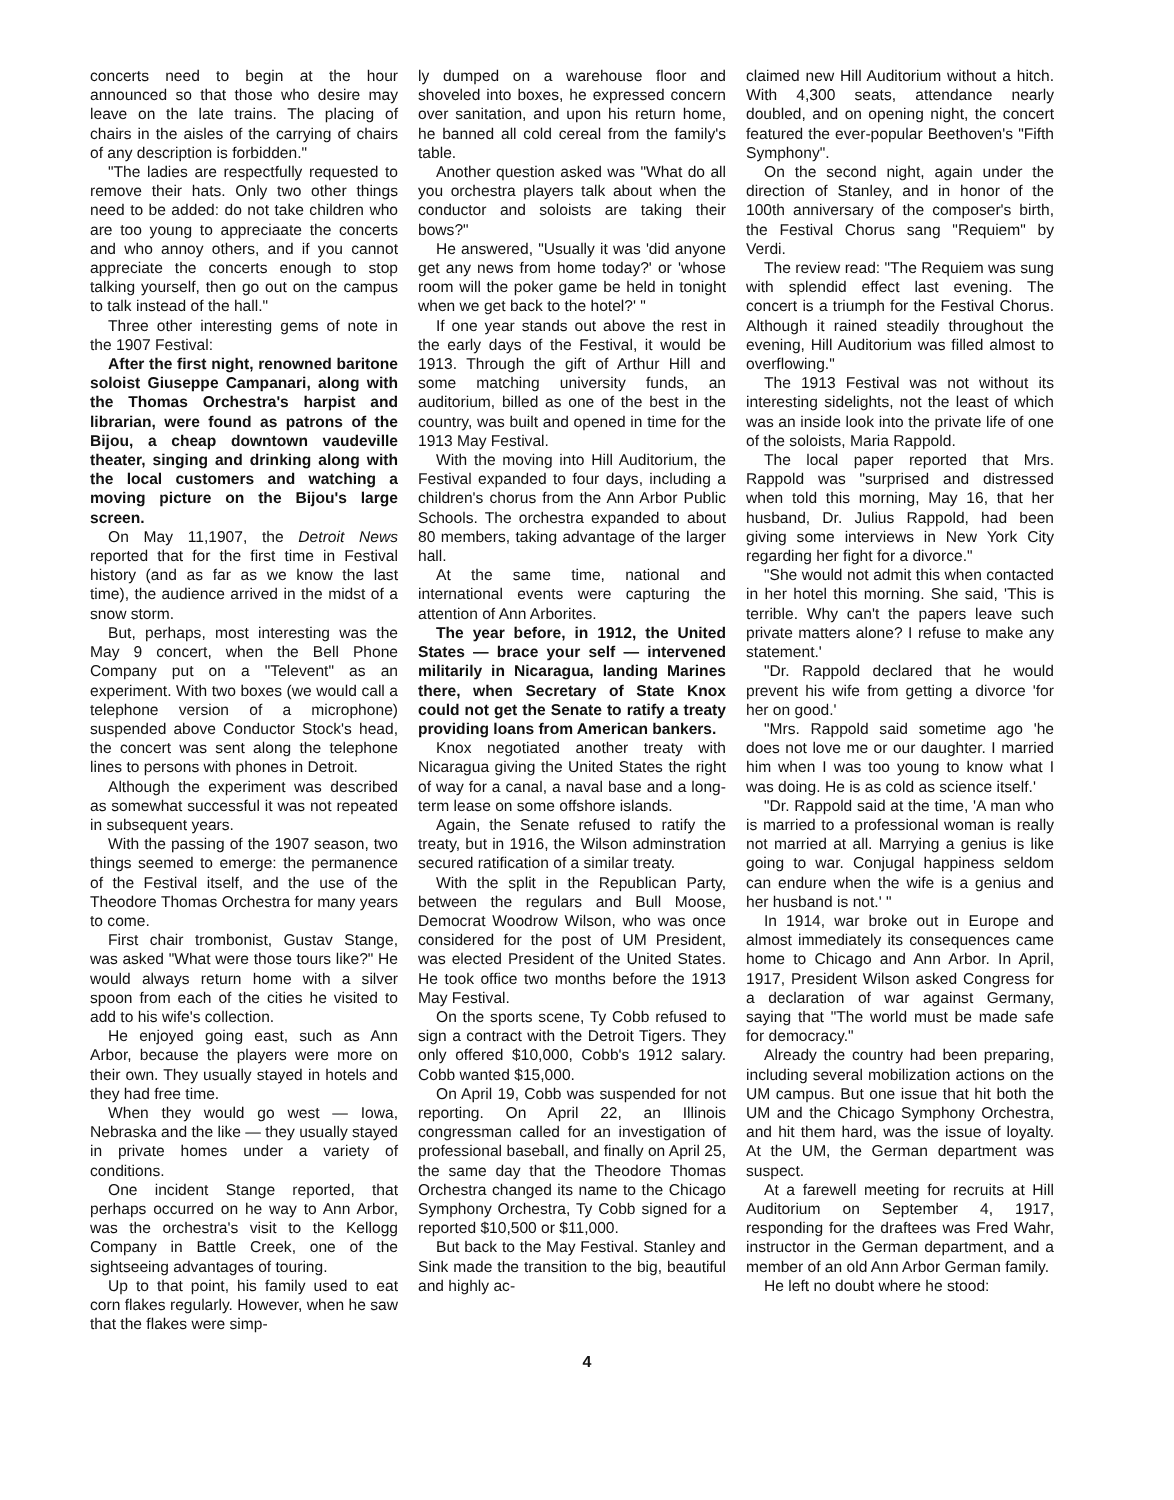concerts need to begin at the hour announced so that those who desire may leave on the late trains. The placing of chairs in the aisles of the carrying of chairs of any description is forbidden."
"The ladies are respectfully requested to remove their hats. Only two other things need to be added: do not take children who are too young to appreciaate the concerts and who annoy others, and if you cannot appreciate the concerts enough to stop talking yourself, then go out on the campus to talk instead of the hall."
Three other interesting gems of note in the 1907 Festival:
After the first night, renowned baritone soloist Giuseppe Campanari, along with the Thomas Orchestra's harpist and librarian, were found as patrons of the Bijou, a cheap downtown vaudeville theater, singing and drinking along with the local customers and watching a moving picture on the Bijou's large screen.
On May 11,1907, the Detroit News reported that for the first time in Festival history (and as far as we know the last time), the audience arrived in the midst of a snow storm.
But, perhaps, most interesting was the May 9 concert, when the Bell Phone Company put on a "Televent" as an experiment. With two boxes (we would call a telephone version of a microphone) suspended above Conductor Stock's head, the concert was sent along the telephone lines to persons with phones in Detroit.
Although the experiment was described as somewhat successful it was not repeated in subsequent years.
With the passing of the 1907 season, two things seemed to emerge: the permanence of the Festival itself, and the use of the Theodore Thomas Orchestra for many years to come.
First chair trombonist, Gustav Stange, was asked "What were those tours like?" He would always return home with a silver spoon from each of the cities he visited to add to his wife's collection.
He enjoyed going east, such as Ann Arbor, because the players were more on their own. They usually stayed in hotels and they had free time.
When they would go west — Iowa, Nebraska and the like — they usually stayed in private homes under a variety of conditions.
One incident Stange reported, that perhaps occurred on he way to Ann Arbor, was the orchestra's visit to the Kellogg Company in Battle Creek, one of the sightseeing advantages of touring.
Up to that point, his family used to eat corn flakes regularly. However, when he saw that the flakes were simp-
ly dumped on a warehouse floor and shoveled into boxes, he expressed concern over sanitation, and upon his return home, he banned all cold cereal from the family's table.
Another question asked was "What do all you orchestra players talk about when the conductor and soloists are taking their bows?"
He answered, "Usually it was 'did anyone get any news from home today?' or 'whose room will the poker game be held in tonight when we get back to the hotel?' "
If one year stands out above the rest in the early days of the Festival, it would be 1913. Through the gift of Arthur Hill and some matching university funds, an auditorium, billed as one of the best in the country, was built and opened in time for the 1913 May Festival.
With the moving into Hill Auditorium, the Festival expanded to four days, including a children's chorus from the Ann Arbor Public Schools. The orchestra expanded to about 80 members, taking advantage of the larger hall.
At the same time, national and international events were capturing the attention of Ann Arborites.
The year before, in 1912, the United States — brace your self — intervened militarily in Nicaragua, landing Marines there, when Secretary of State Knox could not get the Senate to ratify a treaty providing loans from American bankers.
Knox negotiated another treaty with Nicaragua giving the United States the right of way for a canal, a naval base and a long-term lease on some offshore islands.
Again, the Senate refused to ratify the treaty, but in 1916, the Wilson adminstration secured ratification of a similar treaty.
With the split in the Republican Party, between the regulars and Bull Moose, Democrat Woodrow Wilson, who was once considered for the post of UM President, was elected President of the United States. He took office two months before the 1913 May Festival.
On the sports scene, Ty Cobb refused to sign a contract with the Detroit Tigers. They only offered $10,000, Cobb's 1912 salary. Cobb wanted $15,000.
On April 19, Cobb was suspended for not reporting. On April 22, an Illinois congressman called for an investigation of professional baseball, and finally on April 25, the same day that the Theodore Thomas Orchestra changed its name to the Chicago Symphony Orchestra, Ty Cobb signed for a reported $10,500 or $11,000.
But back to the May Festival. Stanley and Sink made the transition to the big, beautiful and highly ac-
claimed new Hill Auditorium without a hitch. With 4,300 seats, attendance nearly doubled, and on opening night, the concert featured the ever-popular Beethoven's "Fifth Symphony".
On the second night, again under the direction of Stanley, and in honor of the 100th anniversary of the composer's birth, the Festival Chorus sang "Requiem" by Verdi.
The review read: "The Requiem was sung with splendid effect last evening. The concert is a triumph for the Festival Chorus. Although it rained steadily throughout the evening, Hill Auditorium was filled almost to overflowing."
The 1913 Festival was not without its interesting sidelights, not the least of which was an inside look into the private life of one of the soloists, Maria Rappold.
The local paper reported that Mrs. Rappold was "surprised and distressed when told this morning, May 16, that her husband, Dr. Julius Rappold, had been giving some interviews in New York City regarding her fight for a divorce."
"She would not admit this when contacted in her hotel this morning. She said, 'This is terrible. Why can't the papers leave such private matters alone? I refuse to make any statement.'
"Dr. Rappold declared that he would prevent his wife from getting a divorce 'for her on good.'
"Mrs. Rappold said sometime ago 'he does not love me or our daughter. I married him when I was too young to know what I was doing. He is as cold as science itself.'
"Dr. Rappold said at the time, 'A man who is married to a professional woman is really not married at all. Marrying a genius is like going to war. Conjugal happiness seldom can endure when the wife is a genius and her husband is not.' "
In 1914, war broke out in Europe and almost immediately its consequences came home to Chicago and Ann Arbor. In April, 1917, President Wilson asked Congress for a declaration of war against Germany, saying that "The world must be made safe for democracy."
Already the country had been preparing, including several mobilization actions on the UM campus. But one issue that hit both the UM and the Chicago Symphony Orchestra, and hit them hard, was the issue of loyalty. At the UM, the German department was suspect.
At a farewell meeting for recruits at Hill Auditorium on September 4, 1917, responding for the draftees was Fred Wahr, instructor in the German department, and a member of an old Ann Arbor German family.
He left no doubt where he stood:
4